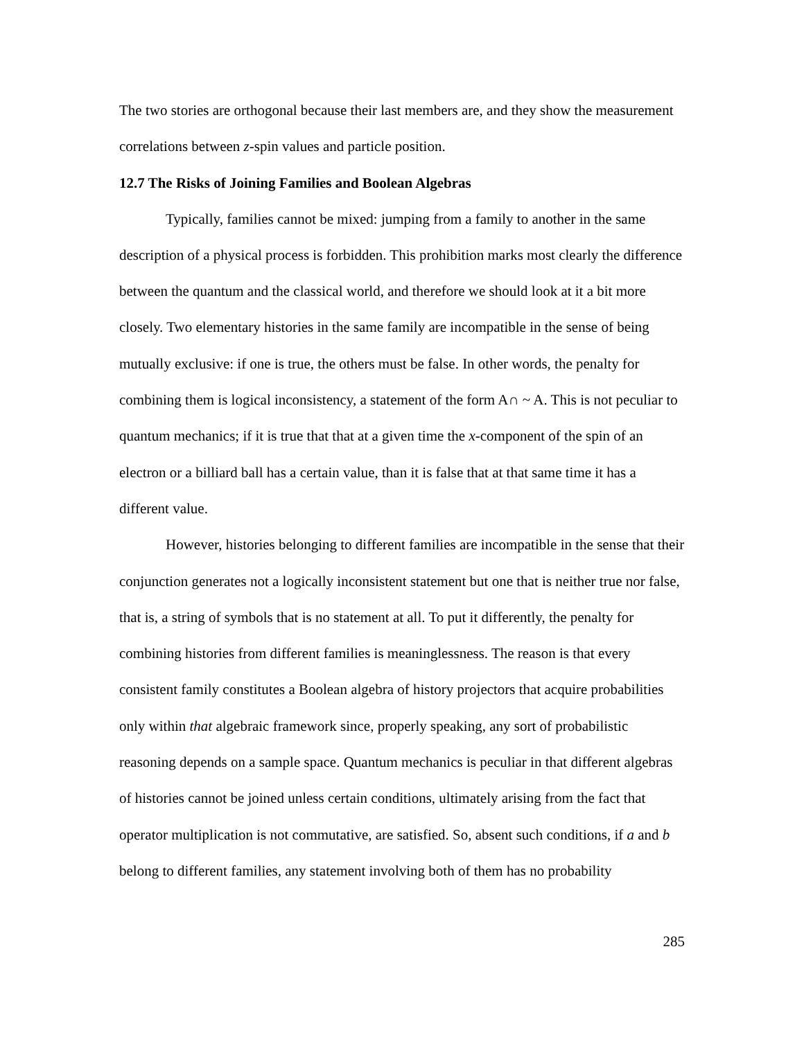The two stories are orthogonal because their last members are, and they show the measurement correlations between z-spin values and particle position.
12.7 The Risks of Joining Families and Boolean Algebras
Typically, families cannot be mixed: jumping from a family to another in the same description of a physical process is forbidden. This prohibition marks most clearly the difference between the quantum and the classical world, and therefore we should look at it a bit more closely. Two elementary histories in the same family are incompatible in the sense of being mutually exclusive: if one is true, the others must be false. In other words, the penalty for combining them is logical inconsistency, a statement of the form A∩ ~ A. This is not peculiar to quantum mechanics; if it is true that that at a given time the x-component of the spin of an electron or a billiard ball has a certain value, than it is false that at that same time it has a different value.
However, histories belonging to different families are incompatible in the sense that their conjunction generates not a logically inconsistent statement but one that is neither true nor false, that is, a string of symbols that is no statement at all. To put it differently, the penalty for combining histories from different families is meaninglessness. The reason is that every consistent family constitutes a Boolean algebra of history projectors that acquire probabilities only within that algebraic framework since, properly speaking, any sort of probabilistic reasoning depends on a sample space. Quantum mechanics is peculiar in that different algebras of histories cannot be joined unless certain conditions, ultimately arising from the fact that operator multiplication is not commutative, are satisfied. So, absent such conditions, if a and b belong to different families, any statement involving both of them has no probability
285